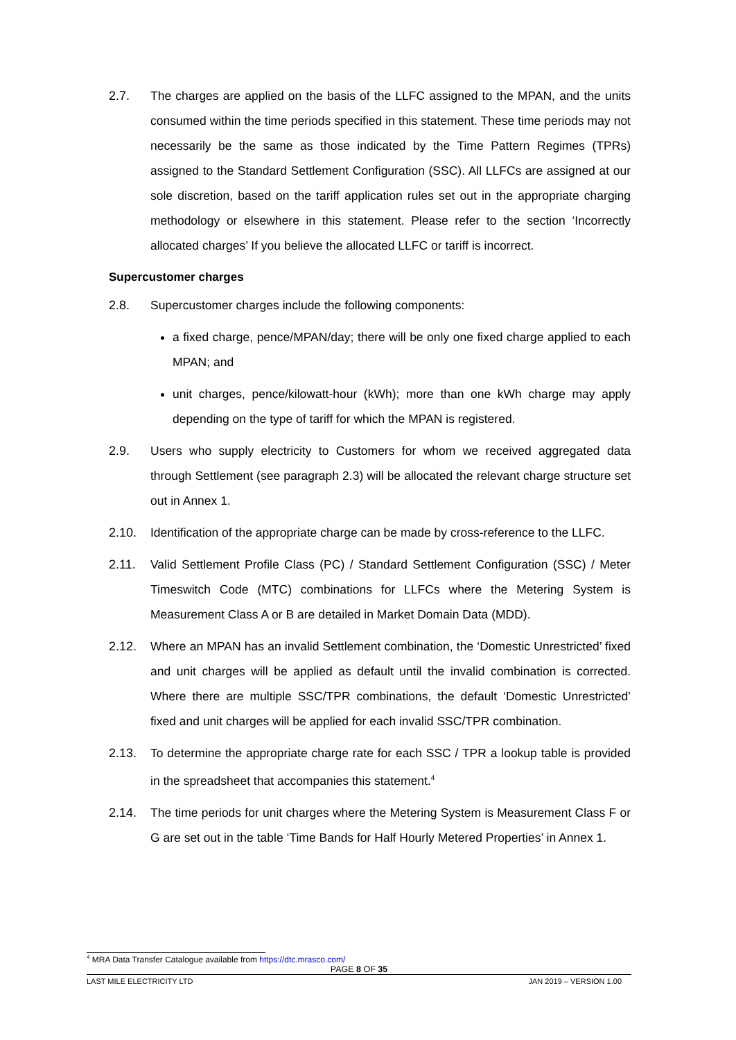2.7. The charges are applied on the basis of the LLFC assigned to the MPAN, and the units consumed within the time periods specified in this statement. These time periods may not necessarily be the same as those indicated by the Time Pattern Regimes (TPRs) assigned to the Standard Settlement Configuration (SSC). All LLFCs are assigned at our sole discretion, based on the tariff application rules set out in the appropriate charging methodology or elsewhere in this statement. Please refer to the section ‘Incorrectly allocated charges’ If you believe the allocated LLFC or tariff is incorrect.
Supercustomer charges
2.8. Supercustomer charges include the following components:
a fixed charge, pence/MPAN/day; there will be only one fixed charge applied to each MPAN; and
unit charges, pence/kilowatt-hour (kWh); more than one kWh charge may apply depending on the type of tariff for which the MPAN is registered.
2.9. Users who supply electricity to Customers for whom we received aggregated data through Settlement (see paragraph 2.3) will be allocated the relevant charge structure set out in Annex 1.
2.10. Identification of the appropriate charge can be made by cross-reference to the LLFC.
2.11. Valid Settlement Profile Class (PC) / Standard Settlement Configuration (SSC) / Meter Timeswitch Code (MTC) combinations for LLFCs where the Metering System is Measurement Class A or B are detailed in Market Domain Data (MDD).
2.12. Where an MPAN has an invalid Settlement combination, the ‘Domestic Unrestricted’ fixed and unit charges will be applied as default until the invalid combination is corrected. Where there are multiple SSC/TPR combinations, the default ‘Domestic Unrestricted’ fixed and unit charges will be applied for each invalid SSC/TPR combination.
2.13. To determine the appropriate charge rate for each SSC / TPR a lookup table is provided in the spreadsheet that accompanies this statement.<sup>4</sup>
2.14. The time periods for unit charges where the Metering System is Measurement Class F or G are set out in the table ‘Time Bands for Half Hourly Metered Properties’ in Annex 1.
<sup>4</sup> MRA Data Transfer Catalogue available from https://dtc.mrasco.com/
PAGE 8 OF 35
LAST MILE ELECTRICITY LTD JAN 2019 – VERSION 1.00